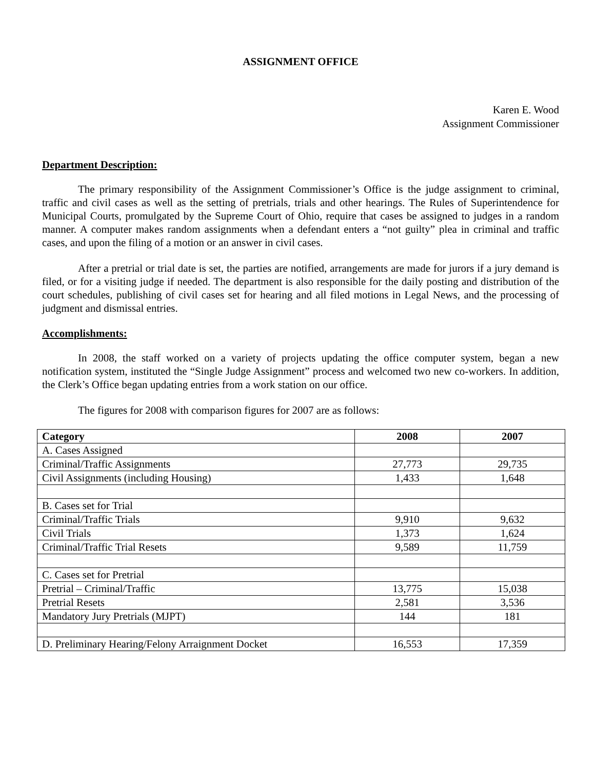ASSIGNMENT OFFICE
Karen E. Wood
Assignment Commissioner
Department Description:
The primary responsibility of the Assignment Commissioner’s Office is the judge assignment to criminal, traffic and civil cases as well as the setting of pretrials, trials and other hearings. The Rules of Superintendence for Municipal Courts, promulgated by the Supreme Court of Ohio, require that cases be assigned to judges in a random manner. A computer makes random assignments when a defendant enters a “not guilty” plea in criminal and traffic cases, and upon the filing of a motion or an answer in civil cases.
After a pretrial or trial date is set, the parties are notified, arrangements are made for jurors if a jury demand is filed, or for a visiting judge if needed. The department is also responsible for the daily posting and distribution of the court schedules, publishing of civil cases set for hearing and all filed motions in Legal News, and the processing of judgment and dismissal entries.
Accomplishments:
In 2008, the staff worked on a variety of projects updating the office computer system, began a new notification system, instituted the “Single Judge Assignment” process and welcomed two new co-workers. In addition, the Clerk’s Office began updating entries from a work station on our office.
The figures for 2008 with comparison figures for 2007 are as follows:
| Category | 2008 | 2007 |
| --- | --- | --- |
| A. Cases Assigned | | |
| Criminal/Traffic Assignments | 27,773 | 29,735 |
| Civil Assignments (including Housing) | 1,433 | 1,648 |
| B. Cases set for Trial | | |
| Criminal/Traffic Trials | 9,910 | 9,632 |
| Civil Trials | 1,373 | 1,624 |
| Criminal/Traffic Trial Resets | 9,589 | 11,759 |
| C. Cases set for Pretrial | | |
| Pretrial – Criminal/Traffic | 13,775 | 15,038 |
| Pretrial Resets | 2,581 | 3,536 |
| Mandatory Jury Pretrials (MJPT) | 144 | 181 |
| D. Preliminary Hearing/Felony Arraignment Docket | 16,553 | 17,359 |